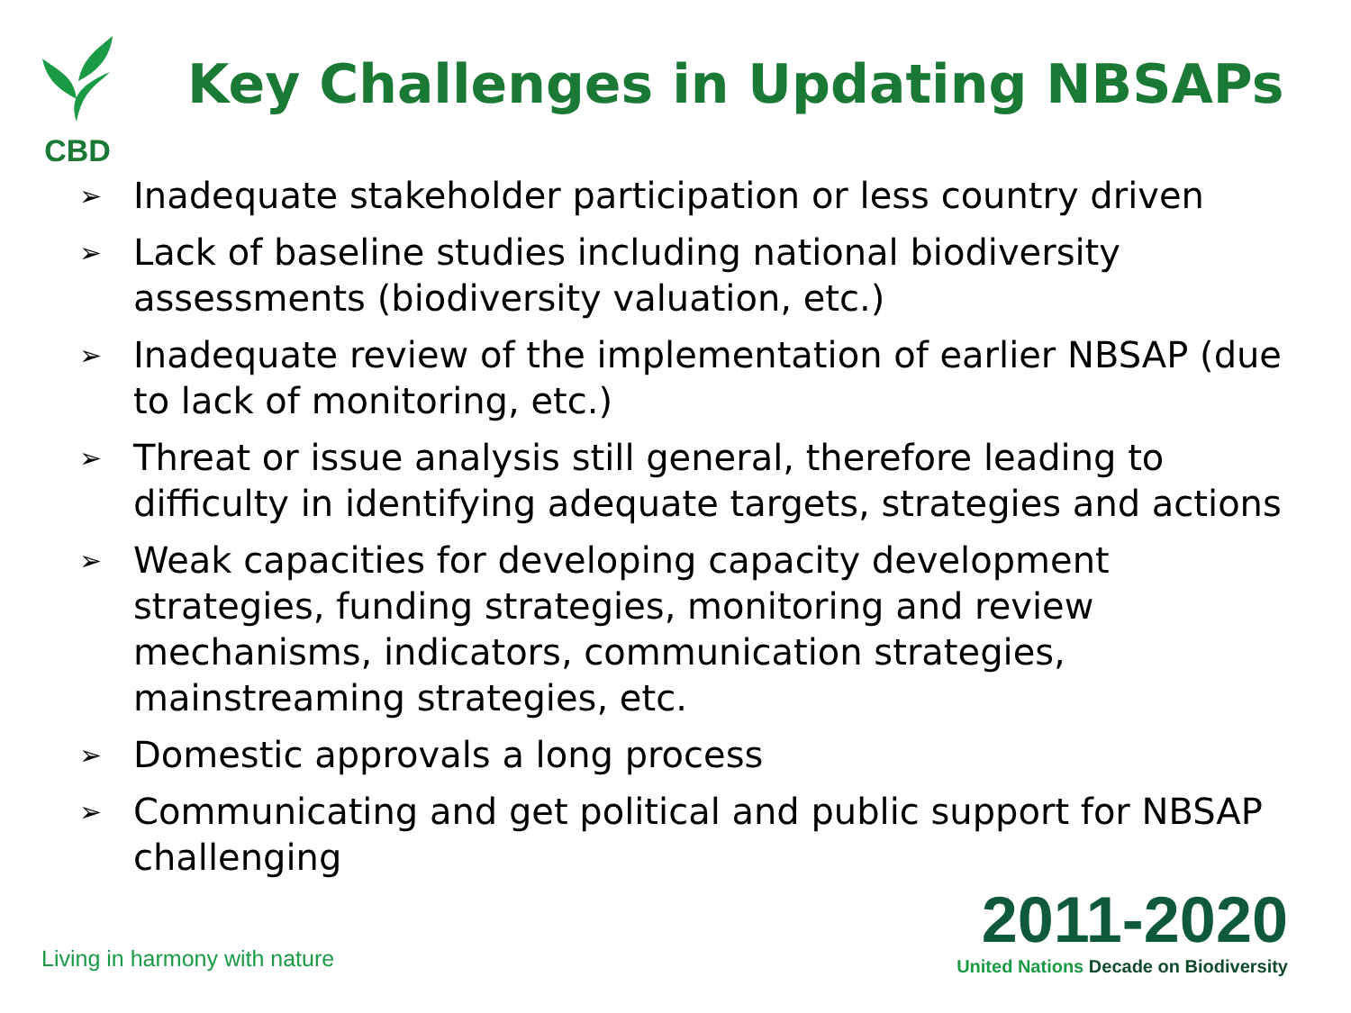CBD
Key Challenges in Updating NBSAPs
➢ Inadequate stakeholder participation or less country driven
➢ Lack of baseline studies including national biodiversity assessments (biodiversity valuation, etc.)
➢ Inadequate review of the implementation of earlier NBSAP (due to lack of monitoring, etc.)
➢ Threat or issue analysis still general, therefore leading to difficulty in identifying adequate targets, strategies and actions
➢ Weak capacities for developing capacity development strategies, funding strategies, monitoring and review mechanisms, indicators, communication strategies, mainstreaming strategies, etc.
➢ Domestic approvals a long process
➢ Communicating and get political and public support for NBSAP challenging
Living in harmony with nature
2011-2020
United Nations Decade on Biodiversity